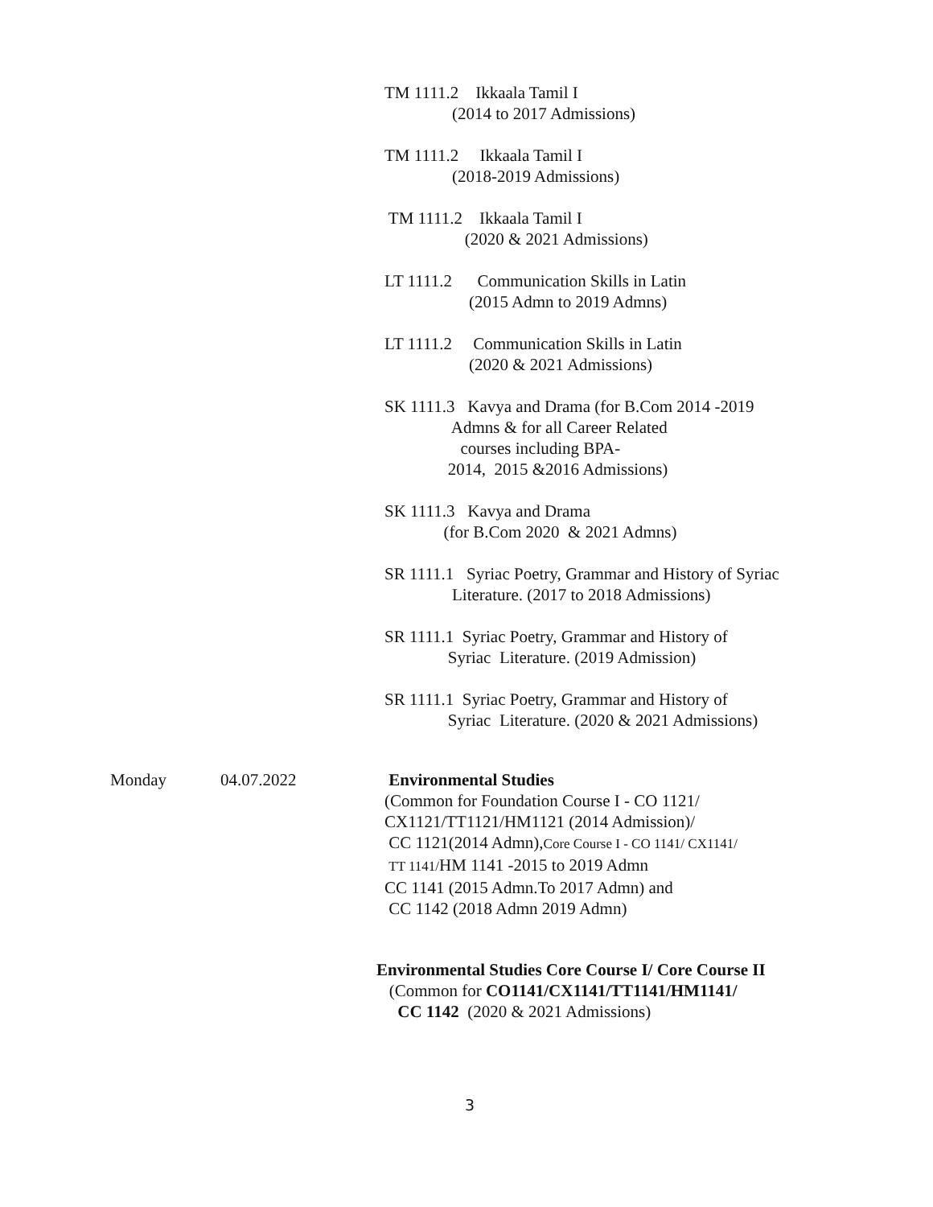TM 1111.2 Ikkaala Tamil I (2014 to 2017 Admissions)
TM 1111.2 Ikkaala Tamil I (2018-2019 Admissions)
TM 1111.2 Ikkaala Tamil I (2020 & 2021 Admissions)
LT 1111.2 Communication Skills in Latin (2015 Admn to 2019 Admns)
LT 1111.2 Communication Skills in Latin (2020 & 2021 Admissions)
SK 1111.3 Kavya and Drama (for B.Com 2014 -2019 Admns & for all Career Related courses including BPA- 2014, 2015 &2016 Admissions)
SK 1111.3 Kavya and Drama (for B.Com 2020 & 2021 Admns)
SR 1111.1 Syriac Poetry, Grammar and History of Syriac Literature. (2017 to 2018 Admissions)
SR 1111.1 Syriac Poetry, Grammar and History of Syriac Literature. (2019 Admission)
SR 1111.1 Syriac Poetry, Grammar and History of Syriac Literature. (2020 & 2021 Admissions)
Monday 04.07.2022 Environmental Studies (Common for Foundation Course I - CO 1121/ CX1121/TT1121/HM1121 (2014 Admission)/ CC 1121(2014 Admn),Core Course I - CO 1141/ CX1141/ TT 1141/HM 1141 -2015 to 2019 Admn CC 1141 (2015 Admn.To 2017 Admn) and CC 1142 (2018 Admn 2019 Admn)
Environmental Studies Core Course I/ Core Course II (Common for CO1141/CX1141/TT1141/HM1141/ CC 1142 (2020 & 2021 Admissions)
3